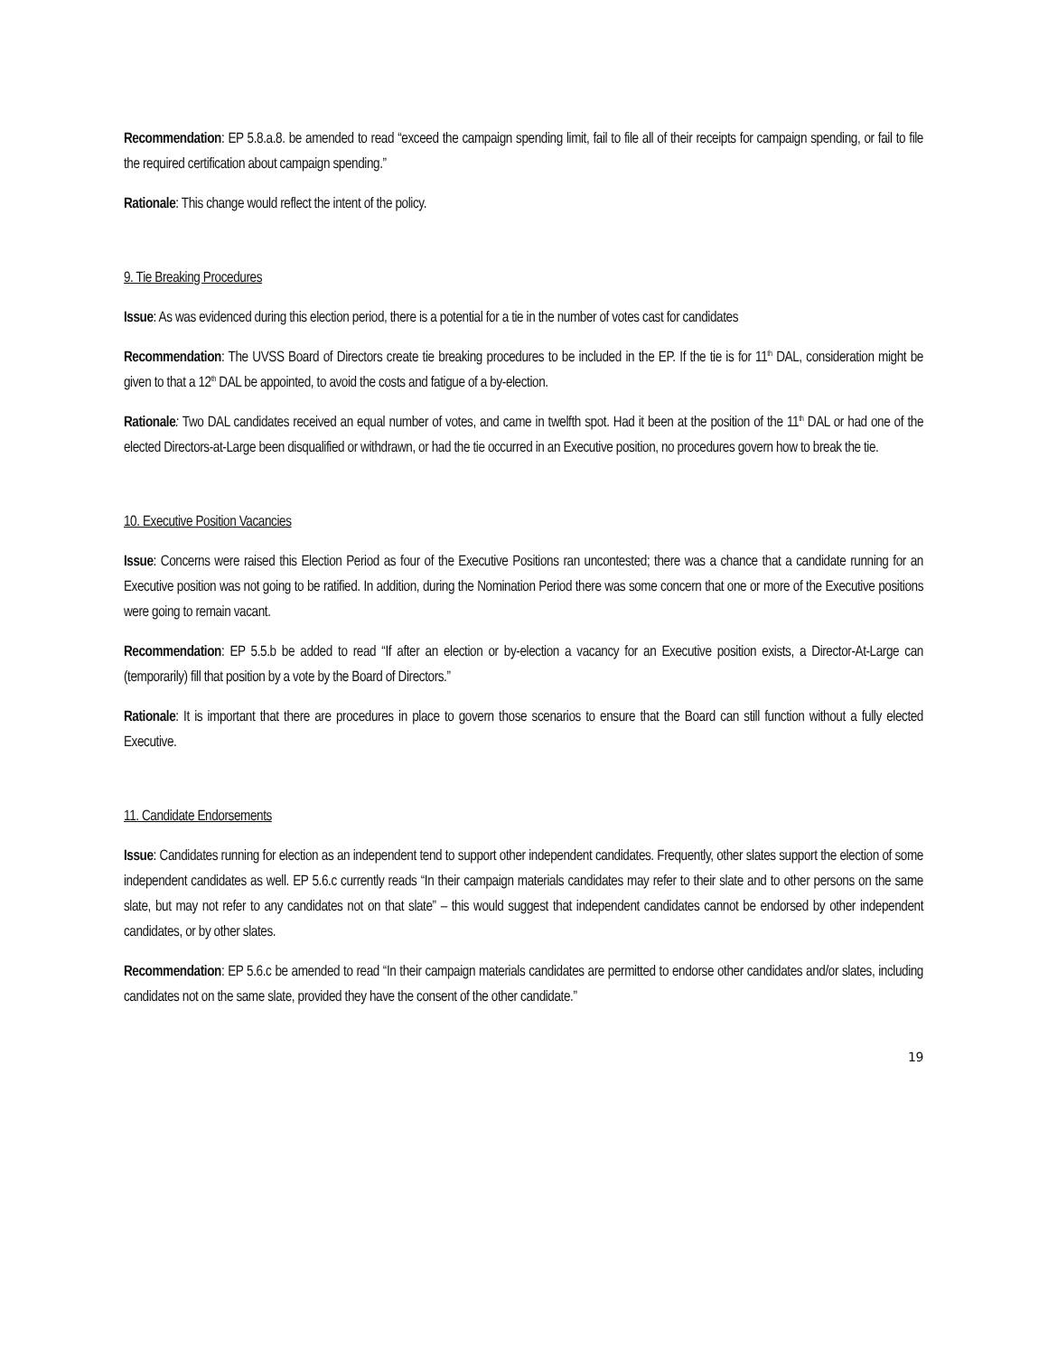Recommendation: EP 5.8.a.8. be amended to read “exceed the campaign spending limit, fail to file all of their receipts for campaign spending, or fail to file the required certification about campaign spending.”
Rationale: This change would reflect the intent of the policy.
9. Tie Breaking Procedures
Issue: As was evidenced during this election period, there is a potential for a tie in the number of votes cast for candidates
Recommendation: The UVSS Board of Directors create tie breaking procedures to be included in the EP. If the tie is for 11<sup>th</sup> DAL, consideration might be given to that a 12<sup>th</sup> DAL be appointed, to avoid the costs and fatigue of a by-election.
Rationale: Two DAL candidates received an equal number of votes, and came in twelfth spot. Had it been at the position of the 11<sup>th</sup> DAL or had one of the elected Directors-at-Large been disqualified or withdrawn, or had the tie occurred in an Executive position, no procedures govern how to break the tie.
10. Executive Position Vacancies
Issue: Concerns were raised this Election Period as four of the Executive Positions ran uncontested; there was a chance that a candidate running for an Executive position was not going to be ratified. In addition, during the Nomination Period there was some concern that one or more of the Executive positions were going to remain vacant.
Recommendation: EP 5.5.b be added to read “If after an election or by-election a vacancy for an Executive position exists, a Director-At-Large can (temporarily) fill that position by a vote by the Board of Directors.”
Rationale: It is important that there are procedures in place to govern those scenarios to ensure that the Board can still function without a fully elected Executive.
11. Candidate Endorsements
Issue: Candidates running for election as an independent tend to support other independent candidates. Frequently, other slates support the election of some independent candidates as well. EP 5.6.c currently reads “In their campaign materials candidates may refer to their slate and to other persons on the same slate, but may not refer to any candidates not on that slate” – this would suggest that independent candidates cannot be endorsed by other independent candidates, or by other slates.
Recommendation: EP 5.6.c be amended to read “In their campaign materials candidates are permitted to endorse other candidates and/or slates, including candidates not on the same slate, provided they have the consent of the other candidate.”
19